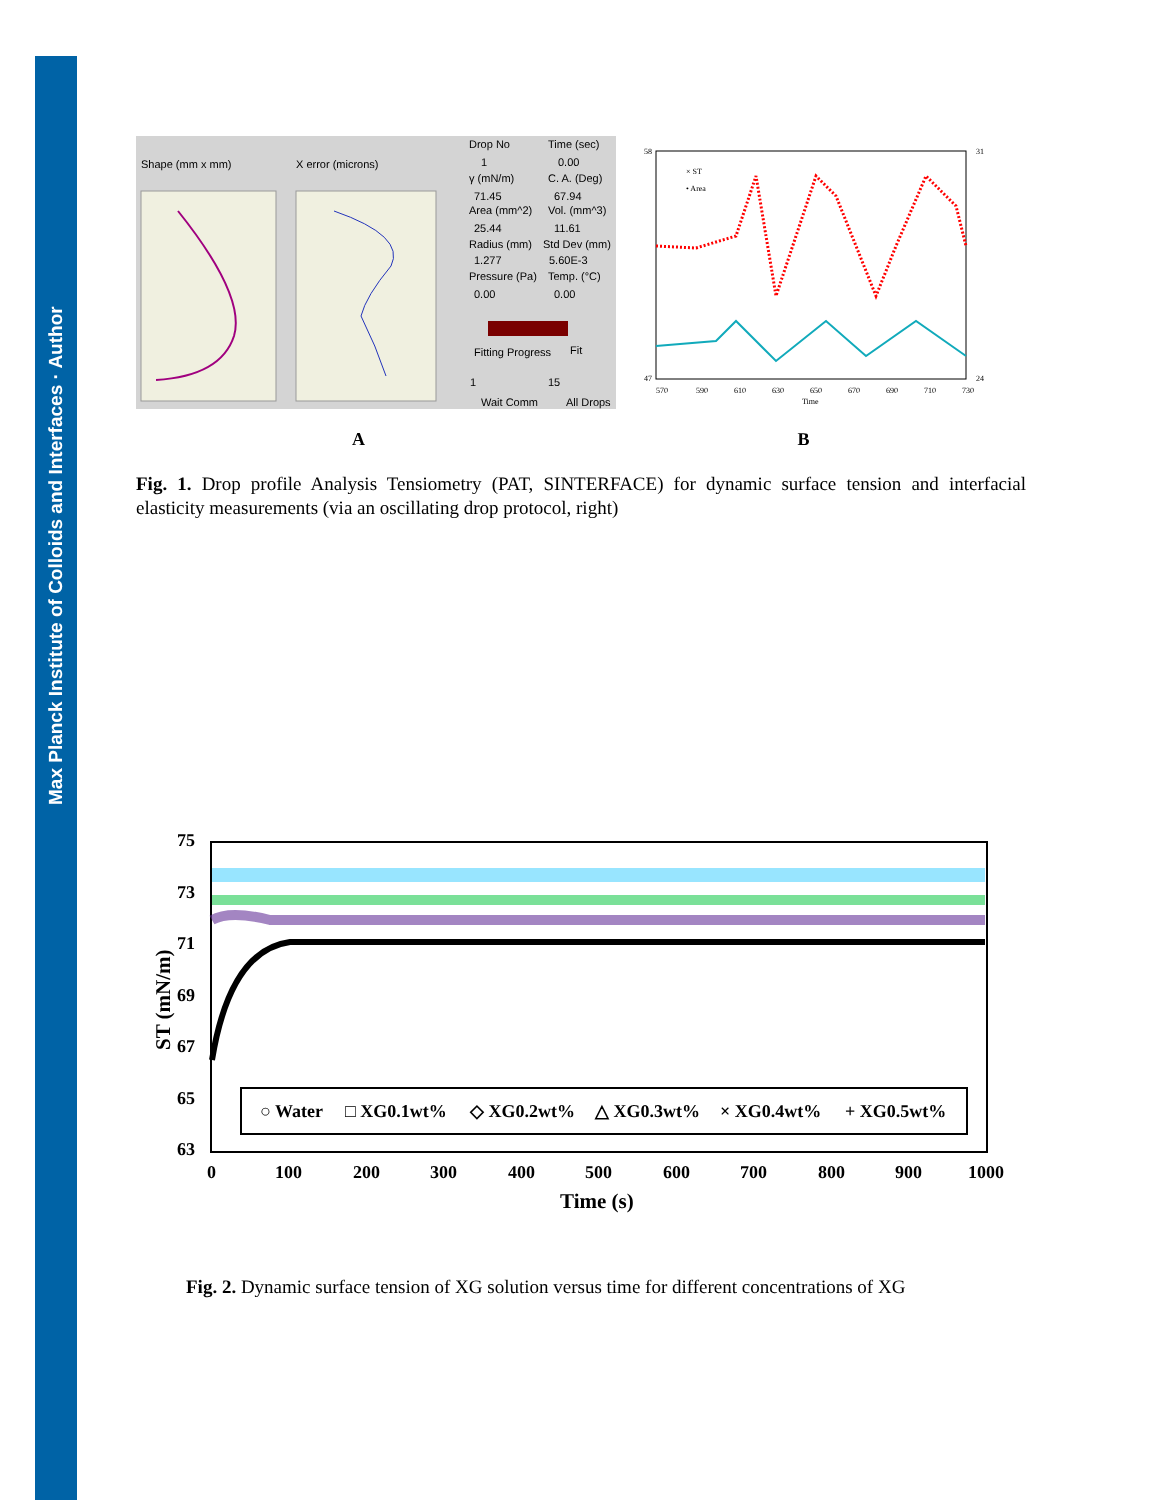Max Planck Institute of Colloids and Interfaces · Author
Shape (mm x mm)
X error (microns)
Drop No
Time (sec)
1
0.00
γ (mN/m)
C. A. (Deg)
71.45
67.94
Area (mm^2)
Vol. (mm^3)
25.44
11.61
Radius (mm)
Std Dev (mm)
1.277
5.60E-3
Pressure (Pa)
Temp. (°C)
0.00
0.00
Fitting Progress
Fit
1
15
Wait Comm
All Drops
× ST
• Area
Time
570
590
610
630
650
670
690
710
730
58
47
31
24
A B
Fig. 1. Drop profile Analysis Tensiometry (PAT, SINTERFACE) for dynamic surface tension and interfacial elasticity measurements (via an oscillating drop protocol, right)
○ Water
□ XG0.1wt%
◇ XG0.2wt%
△ XG0.3wt%
× XG0.4wt%
+ XG0.5wt%
75
73
71
69
67
65
63
0
100
200
300
400
500
600
700
800
900
1000
Time (s)
ST (mN/m)
Fig. 2. Dynamic surface tension of XG solution versus time for different concentrations of XG